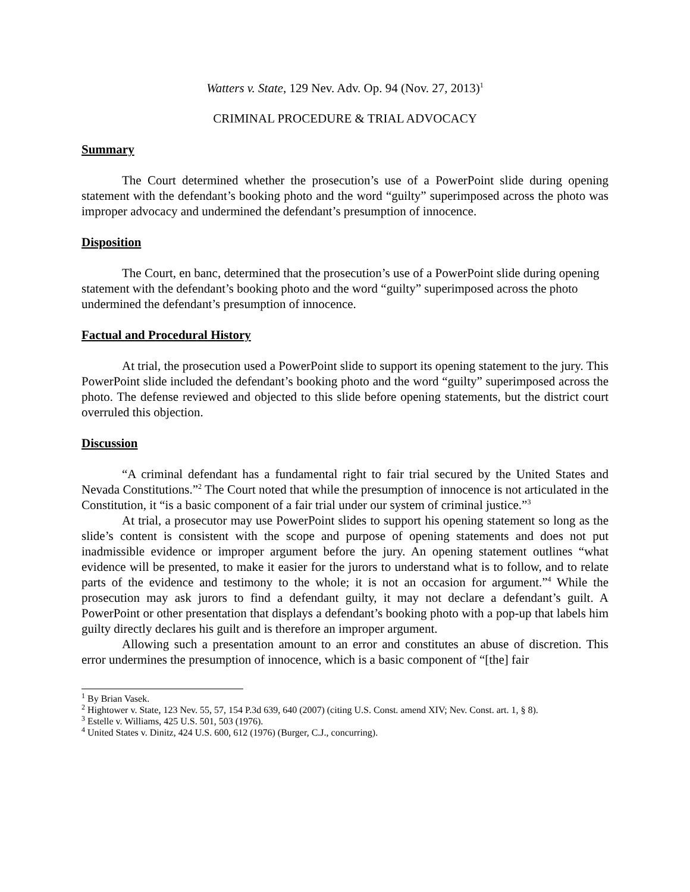Watters v. State, 129 Nev. Adv. Op. 94 (Nov. 27, 2013)<sup>1</sup>
CRIMINAL PROCEDURE & TRIAL ADVOCACY
Summary
The Court determined whether the prosecution’s use of a PowerPoint slide during opening statement with the defendant’s booking photo and the word “guilty” superimposed across the photo was improper advocacy and undermined the defendant’s presumption of innocence.
Disposition
The Court, en banc, determined that the prosecution’s use of a PowerPoint slide during opening statement with the defendant’s booking photo and the word “guilty” superimposed across the photo undermined the defendant’s presumption of innocence.
Factual and Procedural History
At trial, the prosecution used a PowerPoint slide to support its opening statement to the jury. This PowerPoint slide included the defendant’s booking photo and the word “guilty” superimposed across the photo. The defense reviewed and objected to this slide before opening statements, but the district court overruled this objection.
Discussion
“A criminal defendant has a fundamental right to fair trial secured by the United States and Nevada Constitutions.”<sup>2</sup> The Court noted that while the presumption of innocence is not articulated in the Constitution, it “is a basic component of a fair trial under our system of criminal justice.”<sup>3</sup>
At trial, a prosecutor may use PowerPoint slides to support his opening statement so long as the slide’s content is consistent with the scope and purpose of opening statements and does not put inadmissible evidence or improper argument before the jury. An opening statement outlines “what evidence will be presented, to make it easier for the jurors to understand what is to follow, and to relate parts of the evidence and testimony to the whole; it is not an occasion for argument.”<sup>4</sup> While the prosecution may ask jurors to find a defendant guilty, it may not declare a defendant’s guilt. A PowerPoint or other presentation that displays a defendant’s booking photo with a pop-up that labels him guilty directly declares his guilt and is therefore an improper argument.
Allowing such a presentation amount to an error and constitutes an abuse of discretion. This error undermines the presumption of innocence, which is a basic component of “[the] fair
<sup>1</sup> By Brian Vasek.
<sup>2</sup> Hightower v. State, 123 Nev. 55, 57, 154 P.3d 639, 640 (2007) (citing U.S. Const. amend XIV; Nev. Const. art. 1, § 8).
<sup>3</sup> Estelle v. Williams, 425 U.S. 501, 503 (1976).
<sup>4</sup> United States v. Dinitz, 424 U.S. 600, 612 (1976) (Burger, C.J., concurring).